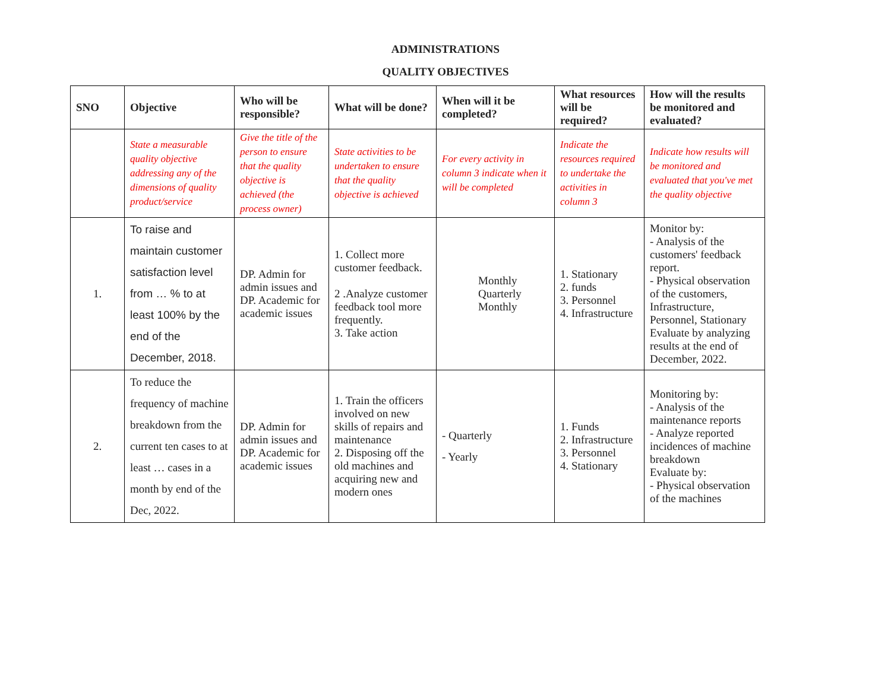ADMINISTRATIONS
QUALITY OBJECTIVES
| SNO | Objective | Who will be responsible? | What will be done? | When will it be completed? | What resources will be required? | How will the results be monitored and evaluated? |
| --- | --- | --- | --- | --- | --- | --- |
| | State a measurable quality objective addressing any of the dimensions of quality product/service | Give the title of the person to ensure that the quality objective is achieved (the process owner) | State activities to be undertaken to ensure that the quality objective is achieved | For every activity in column 3 indicate when it will be completed | Indicate the resources required to undertake the activities in column 3 | Indicate how results will be monitored and evaluated that you've met the quality objective |
| 1. | To raise and maintain customer satisfaction level from … % to at least 100% by the end of the December, 2018. | DP. Admin for admin issues and DP. Academic for academic issues | 1. Collect more customer feedback. 2 .Analyze customer feedback tool more frequently. 3. Take action | Monthly Quarterly Monthly | 1. Stationary 2. funds 3. Personnel 4. Infrastructure | Monitor by: - Analysis of the customers' feedback report. - Physical observation of the customers, Infrastructure, Personnel, Stationary Evaluate by analyzing results at the end of December, 2022. |
| 2. | To reduce the frequency of machine breakdown from the current ten cases to at least … cases in a month by end of the Dec, 2022. | DP. Admin for admin issues and DP. Academic for academic issues | 1. Train the officers involved on new skills of repairs and maintenance 2. Disposing off the old machines and acquiring new and modern ones | - Quarterly - Yearly | 1. Funds 2. Infrastructure 3. Personnel 4. Stationary | Monitoring by: - Analysis of the maintenance reports - Analyze reported incidences of machine breakdown Evaluate by: - Physical observation of the machines |